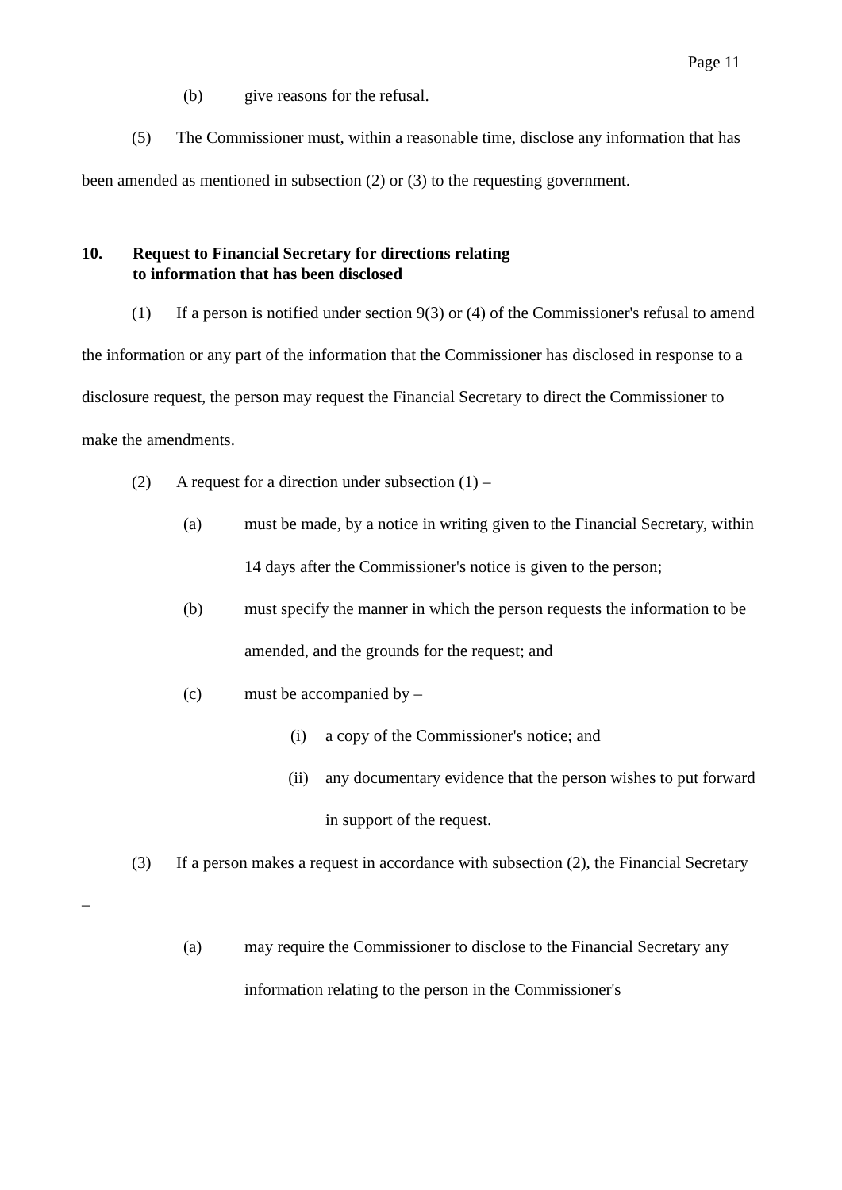Page 11
(b) give reasons for the refusal.
(5) The Commissioner must, within a reasonable time, disclose any information that has been amended as mentioned in subsection (2) or (3) to the requesting government.
10. Request to Financial Secretary for directions relating
to information that has been disclosed
(1) If a person is notified under section 9(3) or (4) of the Commissioner's refusal to amend the information or any part of the information that the Commissioner has disclosed in response to a disclosure request, the person may request the Financial Secretary to direct the Commissioner to make the amendments.
(2) A request for a direction under subsection (1) –
(a) must be made, by a notice in writing given to the Financial Secretary, within 14 days after the Commissioner's notice is given to the person;
(b) must specify the manner in which the person requests the information to be amended, and the grounds for the request; and
(c) must be accompanied by –
(i) a copy of the Commissioner's notice; and
(ii) any documentary evidence that the person wishes to put forward in support of the request.
(3) If a person makes a request in accordance with subsection (2), the Financial Secretary –
(a) may require the Commissioner to disclose to the Financial Secretary any information relating to the person in the Commissioner's